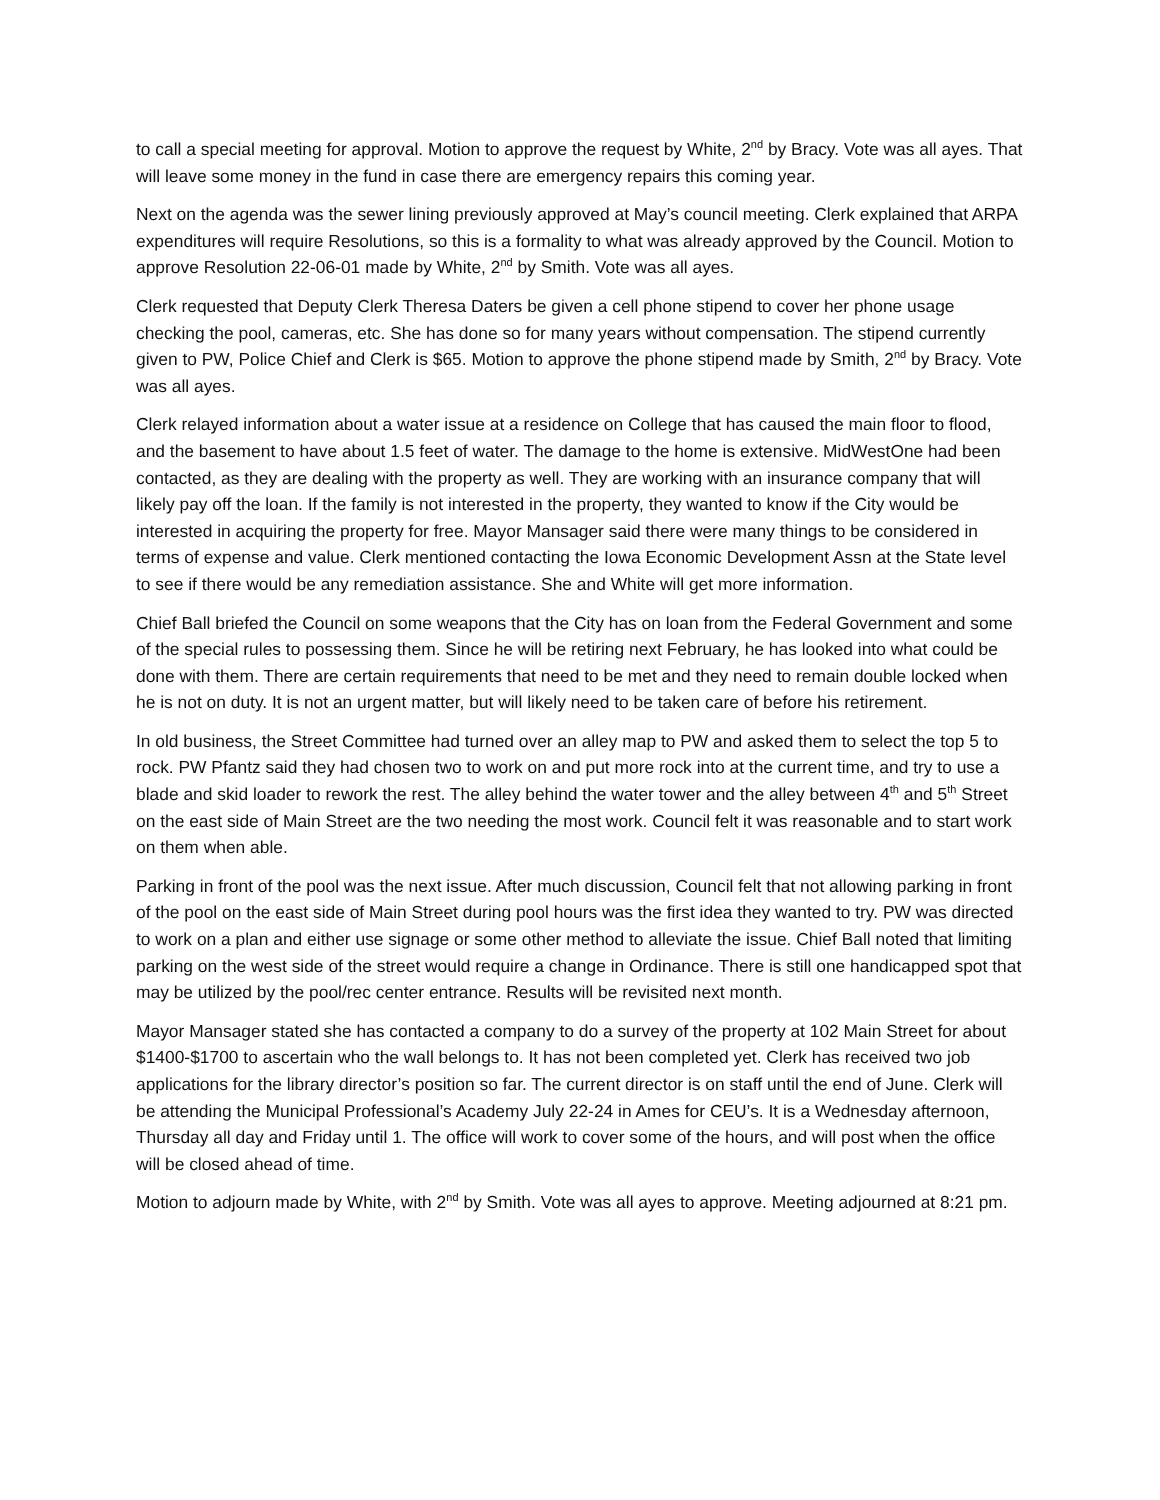to call a special meeting for approval. Motion to approve the request by White, 2<sup>nd</sup> by Bracy. Vote was all ayes. That will leave some money in the fund in case there are emergency repairs this coming year.
Next on the agenda was the sewer lining previously approved at May’s council meeting. Clerk explained that ARPA expenditures will require Resolutions, so this is a formality to what was already approved by the Council. Motion to approve Resolution 22-06-01 made by White, 2<sup>nd</sup> by Smith. Vote was all ayes.
Clerk requested that Deputy Clerk Theresa Daters be given a cell phone stipend to cover her phone usage checking the pool, cameras, etc. She has done so for many years without compensation. The stipend currently given to PW, Police Chief and Clerk is $65. Motion to approve the phone stipend made by Smith, 2<sup>nd</sup> by Bracy. Vote was all ayes.
Clerk relayed information about a water issue at a residence on College that has caused the main floor to flood, and the basement to have about 1.5 feet of water. The damage to the home is extensive. MidWestOne had been contacted, as they are dealing with the property as well. They are working with an insurance company that will likely pay off the loan. If the family is not interested in the property, they wanted to know if the City would be interested in acquiring the property for free. Mayor Mansager said there were many things to be considered in terms of expense and value. Clerk mentioned contacting the Iowa Economic Development Assn at the State level to see if there would be any remediation assistance. She and White will get more information.
Chief Ball briefed the Council on some weapons that the City has on loan from the Federal Government and some of the special rules to possessing them. Since he will be retiring next February, he has looked into what could be done with them. There are certain requirements that need to be met and they need to remain double locked when he is not on duty. It is not an urgent matter, but will likely need to be taken care of before his retirement.
In old business, the Street Committee had turned over an alley map to PW and asked them to select the top 5 to rock. PW Pfantz said they had chosen two to work on and put more rock into at the current time, and try to use a blade and skid loader to rework the rest. The alley behind the water tower and the alley between 4<sup>th</sup> and 5<sup>th</sup> Street on the east side of Main Street are the two needing the most work. Council felt it was reasonable and to start work on them when able.
Parking in front of the pool was the next issue. After much discussion, Council felt that not allowing parking in front of the pool on the east side of Main Street during pool hours was the first idea they wanted to try. PW was directed to work on a plan and either use signage or some other method to alleviate the issue. Chief Ball noted that limiting parking on the west side of the street would require a change in Ordinance. There is still one handicapped spot that may be utilized by the pool/rec center entrance. Results will be revisited next month.
Mayor Mansager stated she has contacted a company to do a survey of the property at 102 Main Street for about $1400-$1700 to ascertain who the wall belongs to. It has not been completed yet. Clerk has received two job applications for the library director’s position so far. The current director is on staff until the end of June. Clerk will be attending the Municipal Professional’s Academy July 22-24 in Ames for CEU’s. It is a Wednesday afternoon, Thursday all day and Friday until 1. The office will work to cover some of the hours, and will post when the office will be closed ahead of time.
Motion to adjourn made by White, with 2<sup>nd</sup> by Smith. Vote was all ayes to approve. Meeting adjourned at 8:21 pm.